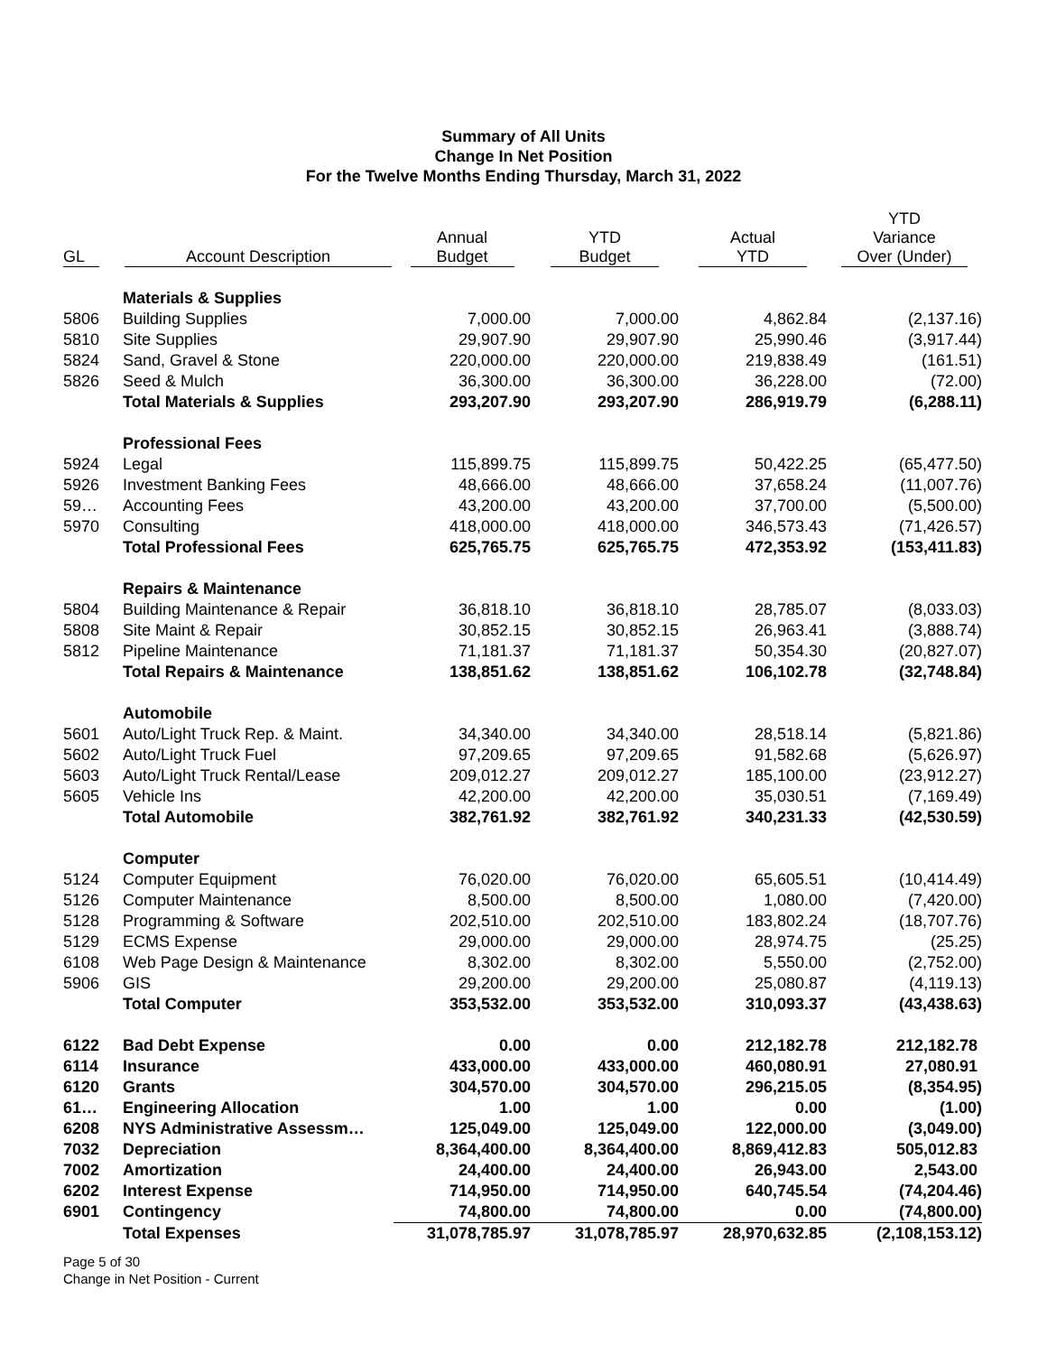Summary of All Units
Change In Net Position
For the Twelve Months Ending Thursday, March 31, 2022
| GL | Account Description | Annual Budget | YTD Budget | Actual YTD | YTD Variance Over (Under) |
| --- | --- | --- | --- | --- | --- |
| | Materials & Supplies | | | | |
| 5806 | Building Supplies | 7,000.00 | 7,000.00 | 4,862.84 | (2,137.16) |
| 5810 | Site Supplies | 29,907.90 | 29,907.90 | 25,990.46 | (3,917.44) |
| 5824 | Sand, Gravel & Stone | 220,000.00 | 220,000.00 | 219,838.49 | (161.51) |
| 5826 | Seed & Mulch | 36,300.00 | 36,300.00 | 36,228.00 | (72.00) |
| | Total Materials & Supplies | 293,207.90 | 293,207.90 | 286,919.79 | (6,288.11) |
| | Professional Fees | | | | |
| 5924 | Legal | 115,899.75 | 115,899.75 | 50,422.25 | (65,477.50) |
| 5926 | Investment Banking Fees | 48,666.00 | 48,666.00 | 37,658.24 | (11,007.76) |
| 59… | Accounting Fees | 43,200.00 | 43,200.00 | 37,700.00 | (5,500.00) |
| 5970 | Consulting | 418,000.00 | 418,000.00 | 346,573.43 | (71,426.57) |
| | Total Professional Fees | 625,765.75 | 625,765.75 | 472,353.92 | (153,411.83) |
| | Repairs & Maintenance | | | | |
| 5804 | Building Maintenance & Repair | 36,818.10 | 36,818.10 | 28,785.07 | (8,033.03) |
| 5808 | Site Maint & Repair | 30,852.15 | 30,852.15 | 26,963.41 | (3,888.74) |
| 5812 | Pipeline Maintenance | 71,181.37 | 71,181.37 | 50,354.30 | (20,827.07) |
| | Total Repairs & Maintenance | 138,851.62 | 138,851.62 | 106,102.78 | (32,748.84) |
| | Automobile | | | | |
| 5601 | Auto/Light Truck Rep. & Maint. | 34,340.00 | 34,340.00 | 28,518.14 | (5,821.86) |
| 5602 | Auto/Light Truck Fuel | 97,209.65 | 97,209.65 | 91,582.68 | (5,626.97) |
| 5603 | Auto/Light Truck Rental/Lease | 209,012.27 | 209,012.27 | 185,100.00 | (23,912.27) |
| 5605 | Vehicle Ins | 42,200.00 | 42,200.00 | 35,030.51 | (7,169.49) |
| | Total Automobile | 382,761.92 | 382,761.92 | 340,231.33 | (42,530.59) |
| | Computer | | | | |
| 5124 | Computer Equipment | 76,020.00 | 76,020.00 | 65,605.51 | (10,414.49) |
| 5126 | Computer Maintenance | 8,500.00 | 8,500.00 | 1,080.00 | (7,420.00) |
| 5128 | Programming & Software | 202,510.00 | 202,510.00 | 183,802.24 | (18,707.76) |
| 5129 | ECMS Expense | 29,000.00 | 29,000.00 | 28,974.75 | (25.25) |
| 6108 | Web Page Design & Maintenance | 8,302.00 | 8,302.00 | 5,550.00 | (2,752.00) |
| 5906 | GIS | 29,200.00 | 29,200.00 | 25,080.87 | (4,119.13) |
| | Total Computer | 353,532.00 | 353,532.00 | 310,093.37 | (43,438.63) |
| 6122 | Bad Debt Expense | 0.00 | 0.00 | 212,182.78 | 212,182.78 |
| 6114 | Insurance | 433,000.00 | 433,000.00 | 460,080.91 | 27,080.91 |
| 6120 | Grants | 304,570.00 | 304,570.00 | 296,215.05 | (8,354.95) |
| 61… | Engineering Allocation | 1.00 | 1.00 | 0.00 | (1.00) |
| 6208 | NYS Administrative Assessm… | 125,049.00 | 125,049.00 | 122,000.00 | (3,049.00) |
| 7032 | Depreciation | 8,364,400.00 | 8,364,400.00 | 8,869,412.83 | 505,012.83 |
| 7002 | Amortization | 24,400.00 | 24,400.00 | 26,943.00 | 2,543.00 |
| 6202 | Interest Expense | 714,950.00 | 714,950.00 | 640,745.54 | (74,204.46) |
| 6901 | Contingency | 74,800.00 | 74,800.00 | 0.00 | (74,800.00) |
| | Total Expenses | 31,078,785.97 | 31,078,785.97 | 28,970,632.85 | (2,108,153.12) |
Page 5 of 30
Change in Net Position - Current